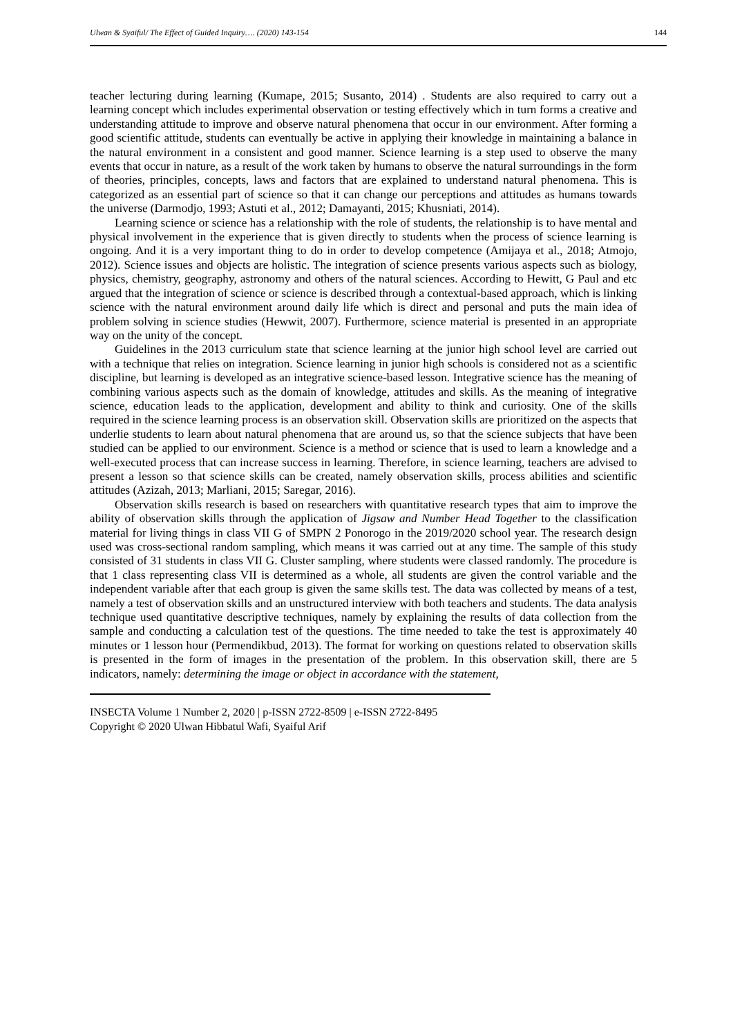Ulwan & Syaiful/ The Effect of Guided Inquiry…. (2020) 143-154 144
teacher lecturing during learning (Kumape, 2015; Susanto, 2014) . Students are also required to carry out a learning concept which includes experimental observation or testing effectively which in turn forms a creative and understanding attitude to improve and observe natural phenomena that occur in our environment. After forming a good scientific attitude, students can eventually be active in applying their knowledge in maintaining a balance in the natural environment in a consistent and good manner. Science learning is a step used to observe the many events that occur in nature, as a result of the work taken by humans to observe the natural surroundings in the form of theories, principles, concepts, laws and factors that are explained to understand natural phenomena. This is categorized as an essential part of science so that it can change our perceptions and attitudes as humans towards the universe (Darmodjo, 1993; Astuti et al., 2012; Damayanti, 2015; Khusniati, 2014).
Learning science or science has a relationship with the role of students, the relationship is to have mental and physical involvement in the experience that is given directly to students when the process of science learning is ongoing. And it is a very important thing to do in order to develop competence (Amijaya et al., 2018; Atmojo, 2012). Science issues and objects are holistic. The integration of science presents various aspects such as biology, physics, chemistry, geography, astronomy and others of the natural sciences. According to Hewitt, G Paul and etc argued that the integration of science or science is described through a contextual-based approach, which is linking science with the natural environment around daily life which is direct and personal and puts the main idea of problem solving in science studies (Hewwit, 2007). Furthermore, science material is presented in an appropriate way on the unity of the concept.
Guidelines in the 2013 curriculum state that science learning at the junior high school level are carried out with a technique that relies on integration. Science learning in junior high schools is considered not as a scientific discipline, but learning is developed as an integrative science-based lesson. Integrative science has the meaning of combining various aspects such as the domain of knowledge, attitudes and skills. As the meaning of integrative science, education leads to the application, development and ability to think and curiosity. One of the skills required in the science learning process is an observation skill. Observation skills are prioritized on the aspects that underlie students to learn about natural phenomena that are around us, so that the science subjects that have been studied can be applied to our environment. Science is a method or science that is used to learn a knowledge and a well-executed process that can increase success in learning. Therefore, in science learning, teachers are advised to present a lesson so that science skills can be created, namely observation skills, process abilities and scientific attitudes (Azizah, 2013; Marliani, 2015; Saregar, 2016).
Observation skills research is based on researchers with quantitative research types that aim to improve the ability of observation skills through the application of Jigsaw and Number Head Together to the classification material for living things in class VII G of SMPN 2 Ponorogo in the 2019/2020 school year. The research design used was cross-sectional random sampling, which means it was carried out at any time. The sample of this study consisted of 31 students in class VII G. Cluster sampling, where students were classed randomly. The procedure is that 1 class representing class VII is determined as a whole, all students are given the control variable and the independent variable after that each group is given the same skills test. The data was collected by means of a test, namely a test of observation skills and an unstructured interview with both teachers and students. The data analysis technique used quantitative descriptive techniques, namely by explaining the results of data collection from the sample and conducting a calculation test of the questions. The time needed to take the test is approximately 40 minutes or 1 lesson hour (Permendikbud, 2013). The format for working on questions related to observation skills is presented in the form of images in the presentation of the problem. In this observation skill, there are 5 indicators, namely: determining the image or object in accordance with the statement,
INSECTA Volume 1 Number 2, 2020 | p-ISSN 2722-8509 | e-ISSN 2722-8495
Copyright © 2020 Ulwan Hibbatul Wafi, Syaiful Arif